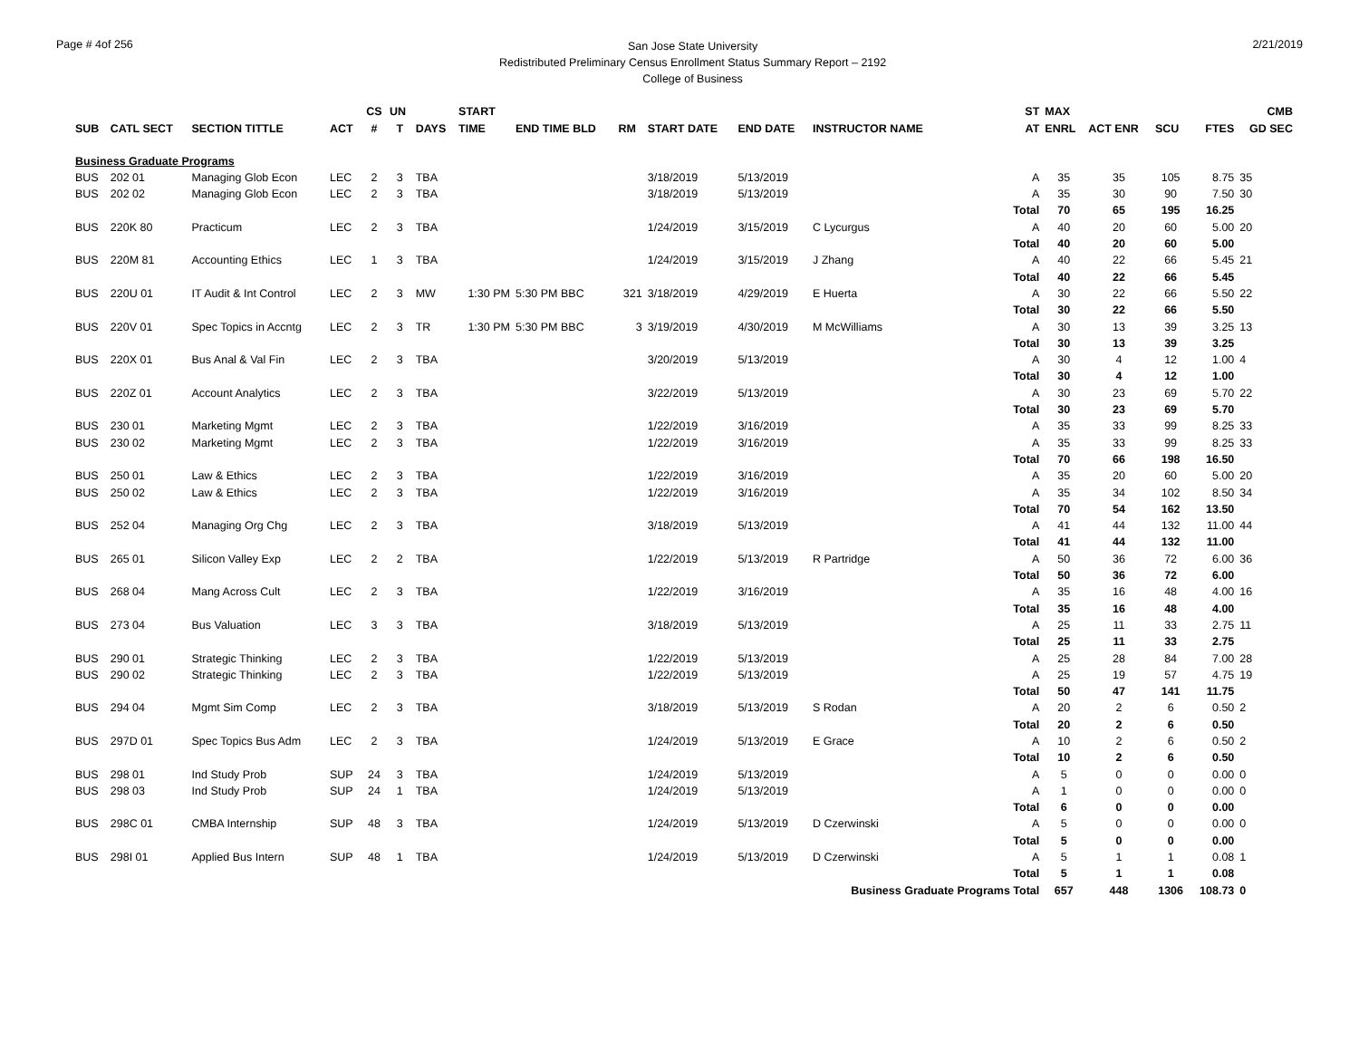Page # 4of 256
San Jose State University
Redistributed Preliminary Census Enrollment Status Summary Report – 2192
College of Business
2/21/2019
| | | | | CS | UN | | START | | | | | | | ST | MAX | | | | CMB |
| --- | --- | --- | --- | --- | --- | --- | --- | --- | --- | --- | --- | --- | --- | --- | --- | --- | --- | --- | --- |
| SUB | CATL SECT | SECTION TITTLE | ACT | # | T | DAYS | TIME | END TIME BLD | RM | START DATE | END DATE | INSTRUCTOR NAME | | AT | ENRL | ACT ENR | SCU | FTES | GD SEC |
| Business Graduate Programs | | | | | | | | | | | | | | | | | | | |
| BUS | 202 01 | Managing Glob Econ | LEC | 2 | 3 | TBA | | | | 3/18/2019 | 5/13/2019 | | | A | 35 | 35 | 105 | 8.75 | 35 |
| BUS | 202 02 | Managing Glob Econ | LEC | 2 | 3 | TBA | | | | 3/18/2019 | 5/13/2019 | | | A | 35 | 30 | 90 | 7.50 | 30 |
| | | | | | | | | | | | | | | Total | 70 | 65 | 195 | 16.25 | |
| BUS | 220K 80 | Practicum | LEC | 2 | 3 | TBA | | | | 1/24/2019 | 3/15/2019 | C Lycurgus | | A | 40 | 20 | 60 | 5.00 | 20 |
| | | | | | | | | | | | | | | Total | 40 | 20 | 60 | 5.00 | |
| BUS | 220M 81 | Accounting Ethics | LEC | 1 | 3 | TBA | | | | 1/24/2019 | 3/15/2019 | J Zhang | | A | 40 | 22 | 66 | 5.45 | 21 |
| | | | | | | | | | | | | | | Total | 40 | 22 | 66 | 5.45 | |
| BUS | 220U 01 | IT Audit & Int Control | LEC | 2 | 3 | MW | 1:30 PM | 5:30 PM BBC | 321 | 3/18/2019 | 4/29/2019 | E Huerta | | A | 30 | 22 | 66 | 5.50 | 22 |
| | | | | | | | | | | | | | | Total | 30 | 22 | 66 | 5.50 | |
| BUS | 220V 01 | Spec Topics in Accntg | LEC | 2 | 3 | TR | 1:30 PM | 5:30 PM BBC | 3 | 3/19/2019 | 4/30/2019 | M McWilliams | | A | 30 | 13 | 39 | 3.25 | 13 |
| | | | | | | | | | | | | | | Total | 30 | 13 | 39 | 3.25 | |
| BUS | 220X 01 | Bus Anal & Val Fin | LEC | 2 | 3 | TBA | | | | 3/20/2019 | 5/13/2019 | | | A | 30 | 4 | 12 | 1.00 | 4 |
| | | | | | | | | | | | | | | Total | 30 | 4 | 12 | 1.00 | |
| BUS | 220Z 01 | Account Analytics | LEC | 2 | 3 | TBA | | | | 3/22/2019 | 5/13/2019 | | | A | 30 | 23 | 69 | 5.70 | 22 |
| | | | | | | | | | | | | | | Total | 30 | 23 | 69 | 5.70 | |
| BUS | 230 01 | Marketing Mgmt | LEC | 2 | 3 | TBA | | | | 1/22/2019 | 3/16/2019 | | | A | 35 | 33 | 99 | 8.25 | 33 |
| BUS | 230 02 | Marketing Mgmt | LEC | 2 | 3 | TBA | | | | 1/22/2019 | 3/16/2019 | | | A | 35 | 33 | 99 | 8.25 | 33 |
| | | | | | | | | | | | | | | Total | 70 | 66 | 198 | 16.50 | |
| BUS | 250 01 | Law & Ethics | LEC | 2 | 3 | TBA | | | | 1/22/2019 | 3/16/2019 | | | A | 35 | 20 | 60 | 5.00 | 20 |
| BUS | 250 02 | Law & Ethics | LEC | 2 | 3 | TBA | | | | 1/22/2019 | 3/16/2019 | | | A | 35 | 34 | 102 | 8.50 | 34 |
| | | | | | | | | | | | | | | Total | 70 | 54 | 162 | 13.50 | |
| BUS | 252 04 | Managing Org Chg | LEC | 2 | 3 | TBA | | | | 3/18/2019 | 5/13/2019 | | | A | 41 | 44 | 132 | 11.00 | 44 |
| | | | | | | | | | | | | | | Total | 41 | 44 | 132 | 11.00 | |
| BUS | 265 01 | Silicon Valley Exp | LEC | 2 | 2 | TBA | | | | 1/22/2019 | 5/13/2019 | R Partridge | | A | 50 | 36 | 72 | 6.00 | 36 |
| | | | | | | | | | | | | | | Total | 50 | 36 | 72 | 6.00 | |
| BUS | 268 04 | Mang Across Cult | LEC | 2 | 3 | TBA | | | | 1/22/2019 | 3/16/2019 | | | A | 35 | 16 | 48 | 4.00 | 16 |
| | | | | | | | | | | | | | | Total | 35 | 16 | 48 | 4.00 | |
| BUS | 273 04 | Bus Valuation | LEC | 3 | 3 | TBA | | | | 3/18/2019 | 5/13/2019 | | | A | 25 | 11 | 33 | 2.75 | 11 |
| | | | | | | | | | | | | | | Total | 25 | 11 | 33 | 2.75 | |
| BUS | 290 01 | Strategic Thinking | LEC | 2 | 3 | TBA | | | | 1/22/2019 | 5/13/2019 | | | A | 25 | 28 | 84 | 7.00 | 28 |
| BUS | 290 02 | Strategic Thinking | LEC | 2 | 3 | TBA | | | | 1/22/2019 | 5/13/2019 | | | A | 25 | 19 | 57 | 4.75 | 19 |
| | | | | | | | | | | | | | | Total | 50 | 47 | 141 | 11.75 | |
| BUS | 294 04 | Mgmt Sim Comp | LEC | 2 | 3 | TBA | | | | 3/18/2019 | 5/13/2019 | S Rodan | | A | 20 | 2 | 6 | 0.50 | 2 |
| | | | | | | | | | | | | | | Total | 20 | 2 | 6 | 0.50 | |
| BUS | 297D 01 | Spec Topics Bus Adm | LEC | 2 | 3 | TBA | | | | 1/24/2019 | 5/13/2019 | E Grace | | A | 10 | 2 | 6 | 0.50 | 2 |
| | | | | | | | | | | | | | | Total | 10 | 2 | 6 | 0.50 | |
| BUS | 298 01 | Ind Study Prob | SUP | 24 | 3 | TBA | | | | 1/24/2019 | 5/13/2019 | | | A | 5 | 0 | 0 | 0.00 | 0 |
| BUS | 298 03 | Ind Study Prob | SUP | 24 | 1 | TBA | | | | 1/24/2019 | 5/13/2019 | | | A | 1 | 0 | 0 | 0.00 | 0 |
| | | | | | | | | | | | | | | Total | 6 | 0 | 0 | 0.00 | |
| BUS | 298C 01 | CMBA Internship | SUP | 48 | 3 | TBA | | | | 1/24/2019 | 5/13/2019 | D Czerwinski | | A | 5 | 0 | 0 | 0.00 | 0 |
| | | | | | | | | | | | | | | Total | 5 | 0 | 0 | 0.00 | |
| BUS | 298I 01 | Applied Bus Intern | SUP | 48 | 1 | TBA | | | | 1/24/2019 | 5/13/2019 | D Czerwinski | | A | 5 | 1 | 1 | 0.08 | 1 |
| | | | | | | | | | | | | | | Total | 5 | 1 | 1 | 0.08 | |
| | | | | | | | | | | | | Business Graduate Programs Total | | | 657 | 448 | 1306 | 108.73 | 0 |